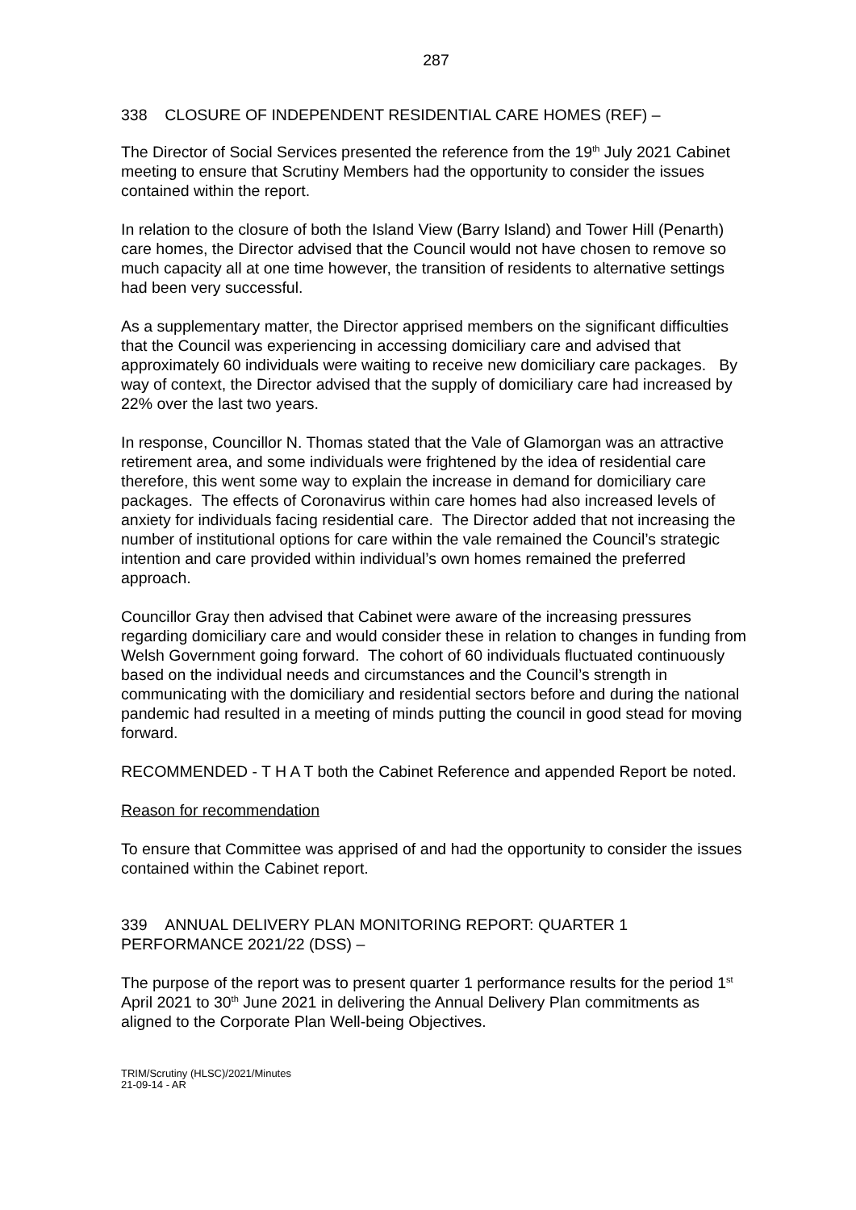287
338 CLOSURE OF INDEPENDENT RESIDENTIAL CARE HOMES (REF) –
The Director of Social Services presented the reference from the 19<sup>th</sup> July 2021 Cabinet meeting to ensure that Scrutiny Members had the opportunity to consider the issues contained within the report.
In relation to the closure of both the Island View (Barry Island) and Tower Hill (Penarth) care homes, the Director advised that the Council would not have chosen to remove so much capacity all at one time however, the transition of residents to alternative settings had been very successful.
As a supplementary matter, the Director apprised members on the significant difficulties that the Council was experiencing in accessing domiciliary care and advised that approximately 60 individuals were waiting to receive new domiciliary care packages. By way of context, the Director advised that the supply of domiciliary care had increased by 22% over the last two years.
In response, Councillor N. Thomas stated that the Vale of Glamorgan was an attractive retirement area, and some individuals were frightened by the idea of residential care therefore, this went some way to explain the increase in demand for domiciliary care packages. The effects of Coronavirus within care homes had also increased levels of anxiety for individuals facing residential care. The Director added that not increasing the number of institutional options for care within the vale remained the Council’s strategic intention and care provided within individual’s own homes remained the preferred approach.
Councillor Gray then advised that Cabinet were aware of the increasing pressures regarding domiciliary care and would consider these in relation to changes in funding from Welsh Government going forward. The cohort of 60 individuals fluctuated continuously based on the individual needs and circumstances and the Council’s strength in communicating with the domiciliary and residential sectors before and during the national pandemic had resulted in a meeting of minds putting the council in good stead for moving forward.
RECOMMENDED - T H A T both the Cabinet Reference and appended Report be noted.
Reason for recommendation
To ensure that Committee was apprised of and had the opportunity to consider the issues contained within the Cabinet report.
339 ANNUAL DELIVERY PLAN MONITORING REPORT: QUARTER 1 PERFORMANCE 2021/22 (DSS) –
The purpose of the report was to present quarter 1 performance results for the period 1<sup>st</sup> April 2021 to 30<sup>th</sup> June 2021 in delivering the Annual Delivery Plan commitments as aligned to the Corporate Plan Well-being Objectives.
TRIM/Scrutiny (HLSC)/2021/Minutes
21-09-14 - AR